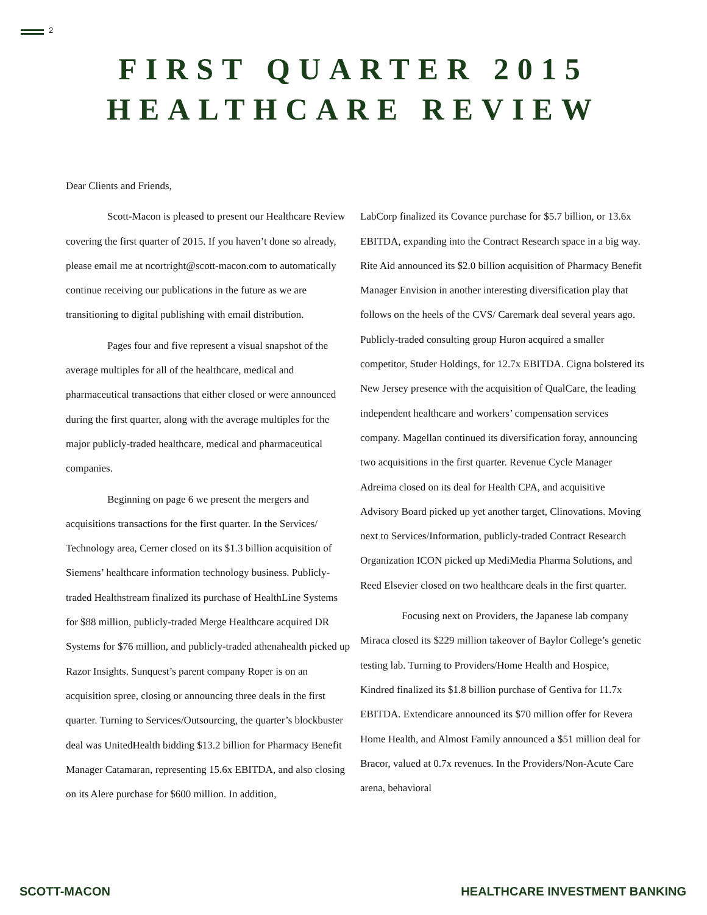2
FIRST QUARTER 2015
HEALTHCARE REVIEW
Dear Clients and Friends,
Scott-Macon is pleased to present our Healthcare Review covering the first quarter of 2015. If you haven’t done so already, please email me at ncortright@scott-macon.com to automatically continue receiving our publications in the future as we are transitioning to digital publishing with email distribution.
Pages four and five represent a visual snapshot of the average multiples for all of the healthcare, medical and pharmaceutical transactions that either closed or were announced during the first quarter, along with the average multiples for the major publicly-traded healthcare, medical and pharmaceutical companies.
Beginning on page 6 we present the mergers and acquisitions transactions for the first quarter. In the Services/ Technology area, Cerner closed on its $1.3 billion acquisition of Siemens’ healthcare information technology business. Publicly-traded Healthstream finalized its purchase of HealthLine Systems for $88 million, publicly-traded Merge Healthcare acquired DR Systems for $76 million, and publicly-traded athenahealth picked up Razor Insights. Sunquest’s parent company Roper is on an acquisition spree, closing or announcing three deals in the first quarter. Turning to Services/Outsourcing, the quarter’s blockbuster deal was UnitedHealth bidding $13.2 billion for Pharmacy Benefit Manager Catamaran, representing 15.6x EBITDA, and also closing on its Alere purchase for $600 million. In addition,
LabCorp finalized its Covance purchase for $5.7 billion, or 13.6x EBITDA, expanding into the Contract Research space in a big way. Rite Aid announced its $2.0 billion acquisition of Pharmacy Benefit Manager Envision in another interesting diversification play that follows on the heels of the CVS/ Caremark deal several years ago. Publicly-traded consulting group Huron acquired a smaller competitor, Studer Holdings, for 12.7x EBITDA. Cigna bolstered its New Jersey presence with the acquisition of QualCare, the leading independent healthcare and workers’ compensation services company. Magellan continued its diversification foray, announcing two acquisitions in the first quarter. Revenue Cycle Manager Adreima closed on its deal for Health CPA, and acquisitive Advisory Board picked up yet another target, Clinovations. Moving next to Services/Information, publicly-traded Contract Research Organization ICON picked up MediMedia Pharma Solutions, and Reed Elsevier closed on two healthcare deals in the first quarter.
Focusing next on Providers, the Japanese lab company Miraca closed its $229 million takeover of Baylor College’s genetic testing lab. Turning to Providers/Home Health and Hospice, Kindred finalized its $1.8 billion purchase of Gentiva for 11.7x EBITDA. Extendicare announced its $70 million offer for Revera Home Health, and Almost Family announced a $51 million deal for Bracor, valued at 0.7x revenues. In the Providers/Non-Acute Care arena, behavioral
SCOTT-MACON HEALTHCARE INVESTMENT BANKING